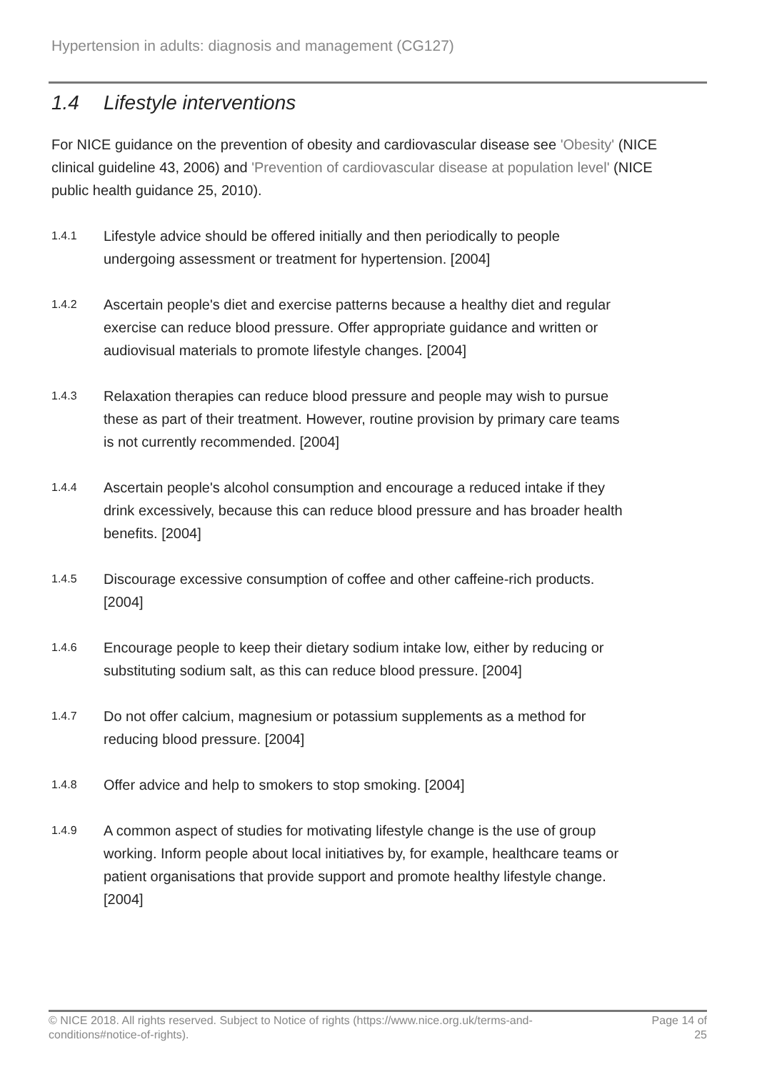Hypertension in adults: diagnosis and management (CG127)
1.4 Lifestyle interventions
For NICE guidance on the prevention of obesity and cardiovascular disease see 'Obesity' (NICE clinical guideline 43, 2006) and 'Prevention of cardiovascular disease at population level' (NICE public health guidance 25, 2010).
1.4.1
Lifestyle advice should be offered initially and then periodically to people undergoing assessment or treatment for hypertension. [2004]
1.4.2
Ascertain people's diet and exercise patterns because a healthy diet and regular exercise can reduce blood pressure. Offer appropriate guidance and written or audiovisual materials to promote lifestyle changes. [2004]
1.4.3
Relaxation therapies can reduce blood pressure and people may wish to pursue these as part of their treatment. However, routine provision by primary care teams is not currently recommended. [2004]
1.4.4
Ascertain people's alcohol consumption and encourage a reduced intake if they drink excessively, because this can reduce blood pressure and has broader health benefits. [2004]
1.4.5
Discourage excessive consumption of coffee and other caffeine-rich products. [2004]
1.4.6
Encourage people to keep their dietary sodium intake low, either by reducing or substituting sodium salt, as this can reduce blood pressure. [2004]
1.4.7
Do not offer calcium, magnesium or potassium supplements as a method for reducing blood pressure. [2004]
1.4.8
Offer advice and help to smokers to stop smoking. [2004]
1.4.9
A common aspect of studies for motivating lifestyle change is the use of group working. Inform people about local initiatives by, for example, healthcare teams or patient organisations that provide support and promote healthy lifestyle change. [2004]
© NICE 2018. All rights reserved. Subject to Notice of rights (https://www.nice.org.uk/terms-and-conditions#notice-of-rights).
Page 14 of 25